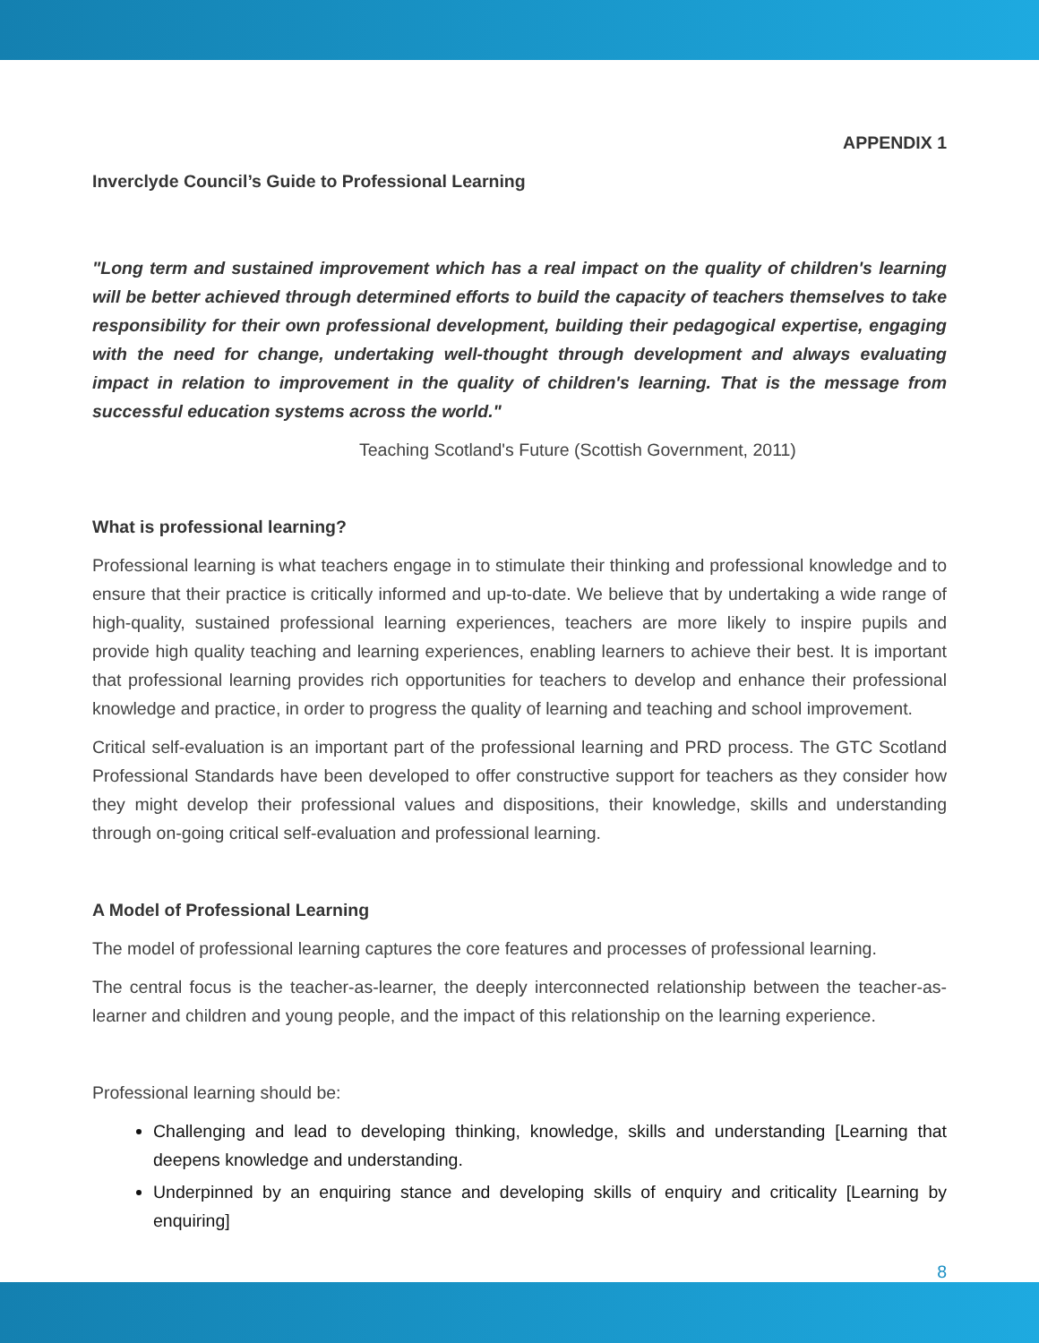APPENDIX 1
Inverclyde Council’s Guide to Professional Learning
"Long term and sustained improvement which has a real impact on the quality of children's learning will be better achieved through determined efforts to build the capacity of teachers themselves to take responsibility for their own professional development, building their pedagogical expertise, engaging with the need for change, undertaking well-thought through development and always evaluating impact in relation to improvement in the quality of children's learning. That is the message from successful education systems across the world."
Teaching Scotland's Future (Scottish Government, 2011)
What is professional learning?
Professional learning is what teachers engage in to stimulate their thinking and professional knowledge and to ensure that their practice is critically informed and up-to-date. We believe that by undertaking a wide range of high-quality, sustained professional learning experiences, teachers are more likely to inspire pupils and provide high quality teaching and learning experiences, enabling learners to achieve their best. It is important that professional learning provides rich opportunities for teachers to develop and enhance their professional knowledge and practice, in order to progress the quality of learning and teaching and school improvement.
Critical self-evaluation is an important part of the professional learning and PRD process. The GTC Scotland Professional Standards have been developed to offer constructive support for teachers as they consider how they might develop their professional values and dispositions, their knowledge, skills and understanding through on-going critical self-evaluation and professional learning.
A Model of Professional Learning
The model of professional learning captures the core features and processes of professional learning.
The central focus is the teacher-as-learner, the deeply interconnected relationship between the teacher-as-learner and children and young people, and the impact of this relationship on the learning experience.
Professional learning should be:
Challenging and lead to developing thinking, knowledge, skills and understanding [Learning that deepens knowledge and understanding.
Underpinned by an enquiring stance and developing skills of enquiry and criticality [Learning by enquiring]
8